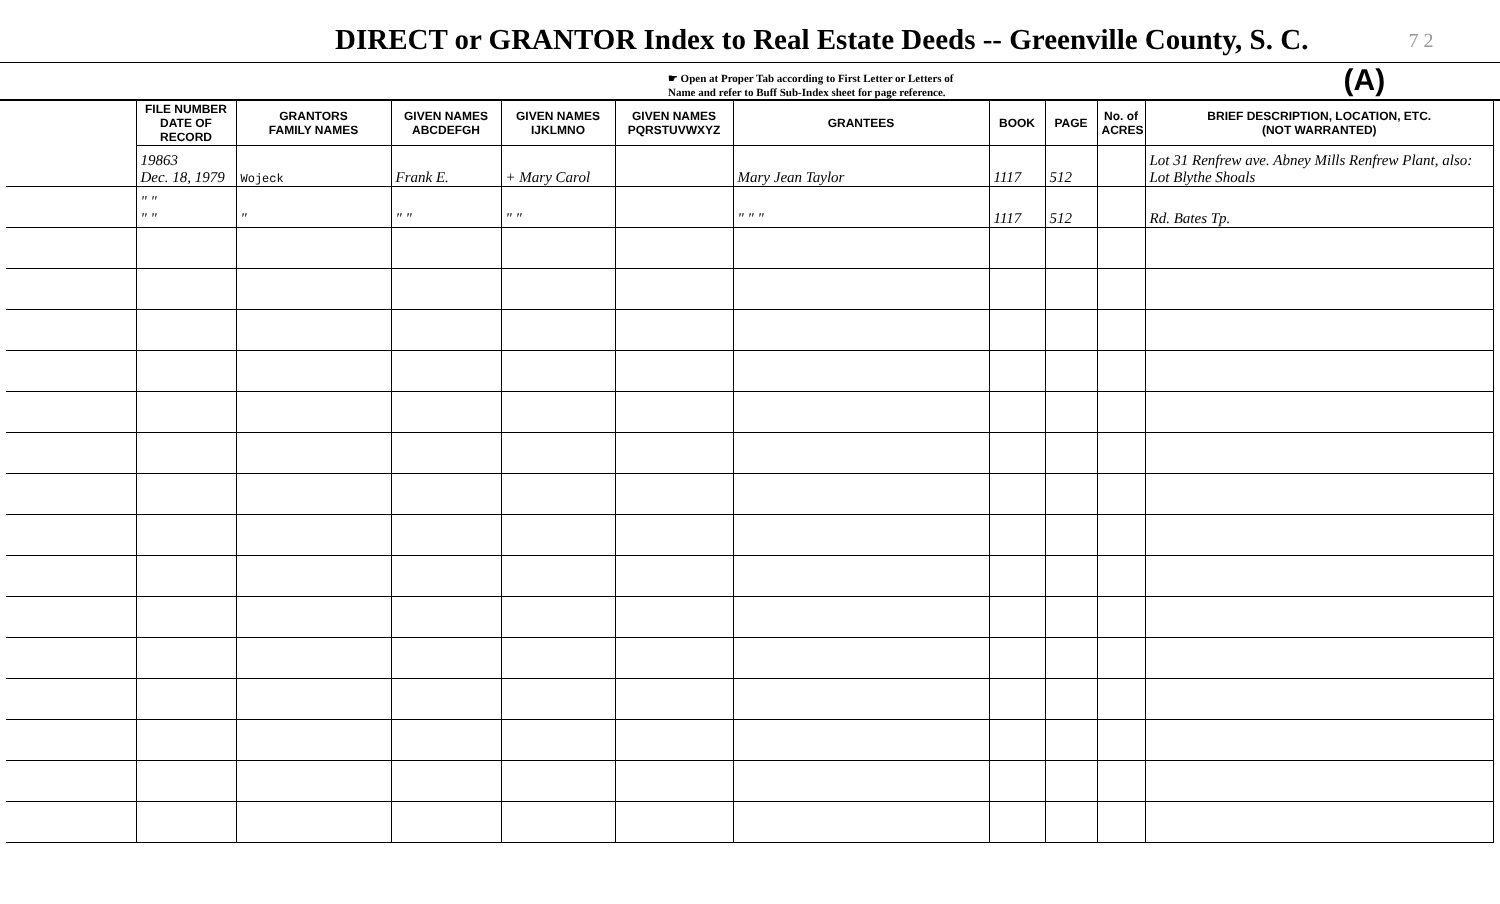DIRECT or GRANTOR Index to Real Estate Deeds -- Greenville County, S. C.
7 2
☛ Open at Proper Tab according to First Letter or Letters of
Name and refer to Buff Sub-Index sheet for page reference.
(A)
| | FILE NUMBER DATE OF RECORD | GRANTORS FAMILY NAMES | GIVEN NAMES ABCDEFGH | GIVEN NAMES IJKLMNO | GIVEN NAMES PQRSTUVWXYZ | GRANTEES | BOOK | PAGE | No. of ACRES | BRIEF DESCRIPTION, LOCATION, ETC. (NOT WARRANTED) |
| --- | --- | --- | --- | --- | --- | --- | --- | --- | --- | --- |
| | 19863 Dec. 18, 1979 | Wojeck | Frank E. | + Mary Carol | | Mary Jean Taylor | 1117 | 512 | | Lot 31 Renfrew ave. Abney Mills Renfrew Plant, also: Lot Blythe Shoals |
| | " " " " | " | " " | " " | | " " " | 1117 | 512 | | Rd. Bates Tp. |